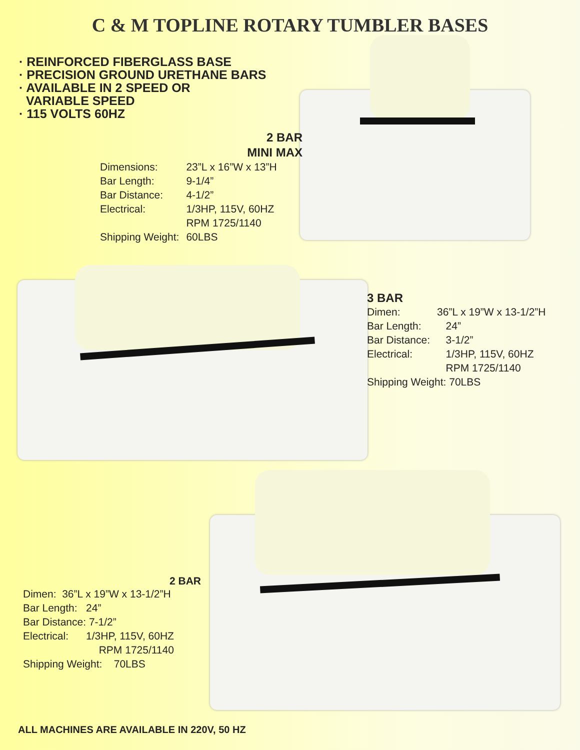C & M TOPLINE ROTARY TUMBLER BASES
· REINFORCED FIBERGLASS BASE
· PRECISION GROUND URETHANE BARS
· AVAILABLE IN 2 SPEED OR
VARIABLE SPEED
· 115 VOLTS 60HZ
2 BAR
MINI MAX
| Dimensions: | 23”L x 16”W x 13”H |
| Bar Length: | 9-1/4” |
| Bar Distance: | 4-1/2” |
| Electrical: | 1/3HP, 115V, 60HZ RPM 1725/1140 |
| Shipping Weight: | 60LBS |
3 BAR
| Dimen: | 36”L x 19”W x 13-1/2”H |
| Bar Length: | 24” |
| Bar Distance: | 3-1/2” |
| Electrical: | 1/3HP, 115V, 60HZ RPM 1725/1140 |
| Shipping Weight: 70LBS | |
2 BAR
Dimen: 36”L x 19”W x 13-1/2”H
Bar Length: 24”
Bar Distance: 7-1/2”
Electrical: 1/3HP, 115V, 60HZ
RPM 1725/1140
Shipping Weight: 70LBS
ALL MACHINES ARE AVAILABLE IN 220V, 50 HZ